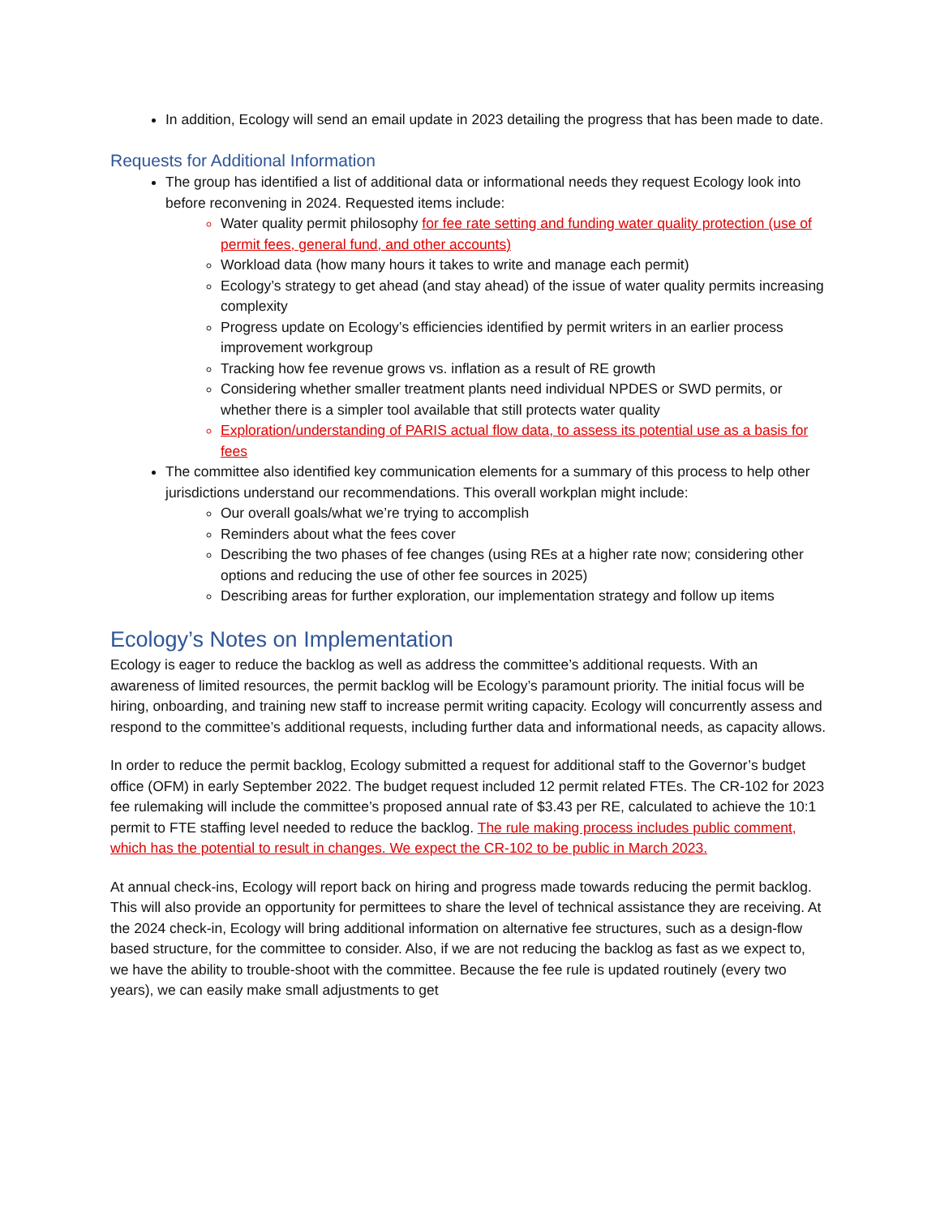In addition, Ecology will send an email update in 2023 detailing the progress that has been made to date.
Requests for Additional Information
The group has identified a list of additional data or informational needs they request Ecology look into before reconvening in 2024. Requested items include:
Water quality permit philosophy for fee rate setting and funding water quality protection (use of permit fees, general fund, and other accounts)
Workload data (how many hours it takes to write and manage each permit)
Ecology’s strategy to get ahead (and stay ahead) of the issue of water quality permits increasing complexity
Progress update on Ecology’s efficiencies identified by permit writers in an earlier process improvement workgroup
Tracking how fee revenue grows vs. inflation as a result of RE growth
Considering whether smaller treatment plants need individual NPDES or SWD permits, or whether there is a simpler tool available that still protects water quality
Exploration/understanding of PARIS actual flow data, to assess its potential use as a basis for fees
The committee also identified key communication elements for a summary of this process to help other jurisdictions understand our recommendations. This overall workplan might include:
Our overall goals/what we’re trying to accomplish
Reminders about what the fees cover
Describing the two phases of fee changes (using REs at a higher rate now; considering other options and reducing the use of other fee sources in 2025)
Describing areas for further exploration, our implementation strategy and follow up items
Ecology’s Notes on Implementation
Ecology is eager to reduce the backlog as well as address the committee’s additional requests. With an awareness of limited resources, the permit backlog will be Ecology’s paramount priority. The initial focus will be hiring, onboarding, and training new staff to increase permit writing capacity. Ecology will concurrently assess and respond to the committee’s additional requests, including further data and informational needs, as capacity allows.
In order to reduce the permit backlog, Ecology submitted a request for additional staff to the Governor’s budget office (OFM) in early September 2022. The budget request included 12 permit related FTEs. The CR-102 for 2023 fee rulemaking will include the committee’s proposed annual rate of $3.43 per RE, calculated to achieve the 10:1 permit to FTE staffing level needed to reduce the backlog. The rule making process includes public comment, which has the potential to result in changes. We expect the CR-102 to be public in March 2023.
At annual check-ins, Ecology will report back on hiring and progress made towards reducing the permit backlog. This will also provide an opportunity for permittees to share the level of technical assistance they are receiving. At the 2024 check-in, Ecology will bring additional information on alternative fee structures, such as a design-flow based structure, for the committee to consider. Also, if we are not reducing the backlog as fast as we expect to, we have the ability to trouble-shoot with the committee. Because the fee rule is updated routinely (every two years), we can easily make small adjustments to get